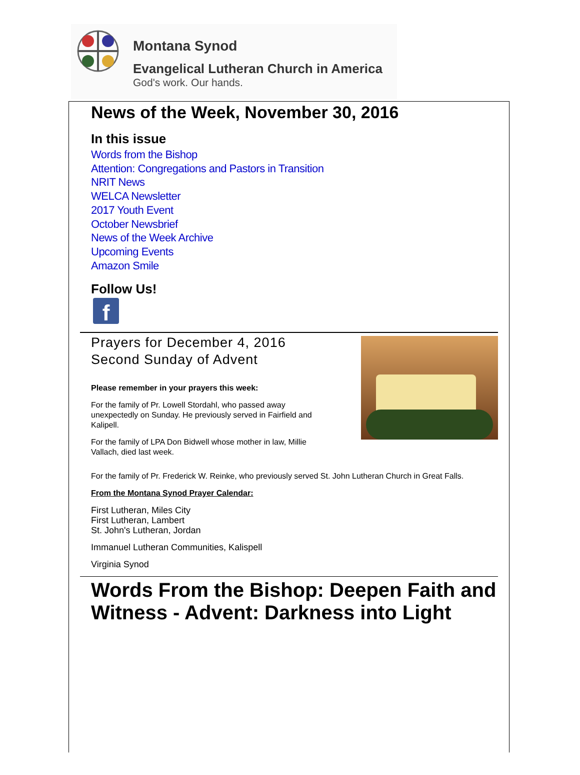Montana Synod
Evangelical Lutheran Church in America
God's work. Our hands.
News of the Week, November 30, 2016
In this issue
Words from the Bishop
Attention: Congregations and Pastors in Transition
NRIT News
WELCA Newsletter
2017 Youth Event
October Newsbrief
News of the Week Archive
Upcoming Events
Amazon Smile
Follow Us!
f
Prayers for December 4, 2016
Second Sunday of Advent
Please remember in your prayers this week:
For the family of Pr. Lowell Stordahl, who passed away unexpectedly on Sunday. He previously served in Fairfield and Kalipell.
For the family of LPA Don Bidwell whose mother in law, Millie Vallach, died last week.
For the family of Pr. Frederick W. Reinke, who previously served St. John Lutheran Church in Great Falls.
From the Montana Synod Prayer Calendar:
First Lutheran, Miles City
First Lutheran, Lambert
St. John's Lutheran, Jordan
Immanuel Lutheran Communities, Kalispell
Virginia Synod
Words From the Bishop: Deepen Faith and Witness - Advent: Darkness into Light